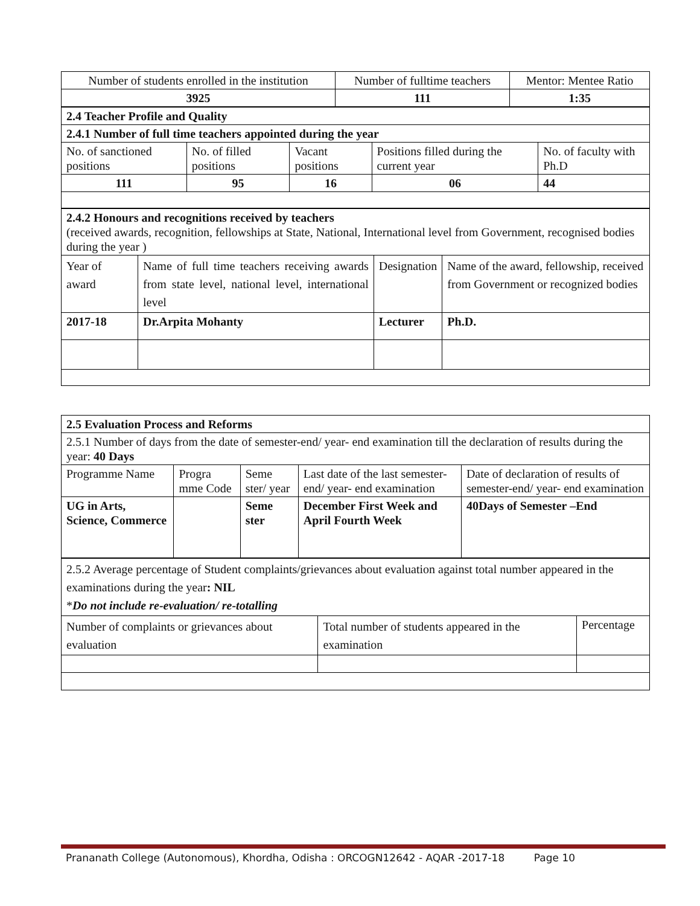| Number of students enrolled in the institution | Number of fulltime teachers | Mentor: Mentee Ratio |
| 3925 | 111 | 1:35 |
| 2.4 Teacher Profile and Quality | | | | |
| 2.4.1 Number of full time teachers appointed during the year | | | | |
| No. of sanctioned positions | No. of filled positions | Vacant positions | Positions filled during the current year | No. of faculty with Ph.D |
| 111 | 95 | 16 | 06 | 44 |
| 2.4.2 Honours and recognitions received by teachers (received awards, recognition, fellowships at State, National, International level from Government, recognised bodies during the year ) | | | |
| Year of award | Name of full time teachers receiving awards from state level, national level, international level | Designation | Name of the award, fellowship, received from Government or recognized bodies |
| 2017-18 | Dr.Arpita Mohanty | Lecturer | Ph.D. |
| 2.5 Evaluation Process and Reforms | | | | |
| 2.5.1 Number of days from the date of semester-end/ year- end examination till the declaration of results during the year: 40 Days | | | | |
| Programme Name | Progra mme Code | Seme ster/ year | Last date of the last semester-end/ year- end examination | Date of declaration of results of semester-end/ year- end examination |
| UG in Arts, Science, Commerce | | Seme ster | December First Week and April Fourth Week | 40Days of Semester –End |
| 2.5.2 Average percentage of Student complaints/grievances about evaluation against total number appeared in the examinations during the year : NIL * Do not include re-evaluation/ re-totalling | | |
| Number of complaints or grievances about evaluation | Total number of students appeared in the examination | Percentage |
Prananath College (Autonomous), Khordha, Odisha : ORCOGN12642 - AQAR -2017-18 Page 10